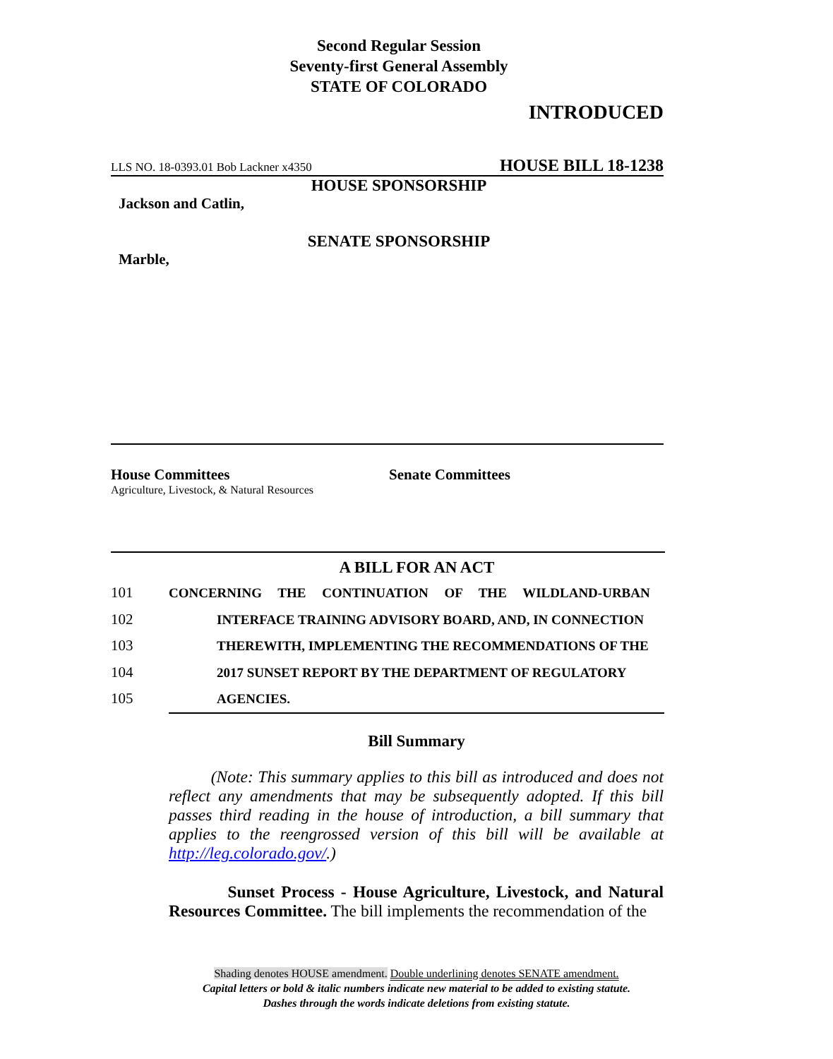Second Regular Session
Seventy-first General Assembly
STATE OF COLORADO
INTRODUCED
LLS NO. 18-0393.01 Bob Lackner x4350 HOUSE BILL 18-1238
HOUSE SPONSORSHIP
Jackson and Catlin,
SENATE SPONSORSHIP
Marble,
House Committees
Agriculture, Livestock, & Natural Resources
Senate Committees
A BILL FOR AN ACT
101 CONCERNING THE CONTINUATION OF THE WILDLAND-URBAN
102 INTERFACE TRAINING ADVISORY BOARD, AND, IN CONNECTION
103 THEREWITH, IMPLEMENTING THE RECOMMENDATIONS OF THE
104 2017 SUNSET REPORT BY THE DEPARTMENT OF REGULATORY
105 AGENCIES.
Bill Summary
(Note: This summary applies to this bill as introduced and does not reflect any amendments that may be subsequently adopted. If this bill passes third reading in the house of introduction, a bill summary that applies to the reengrossed version of this bill will be available at http://leg.colorado.gov/.)
Sunset Process - House Agriculture, Livestock, and Natural Resources Committee. The bill implements the recommendation of the
Shading denotes HOUSE amendment. Double underlining denotes SENATE amendment.
Capital letters or bold & italic numbers indicate new material to be added to existing statute.
Dashes through the words indicate deletions from existing statute.